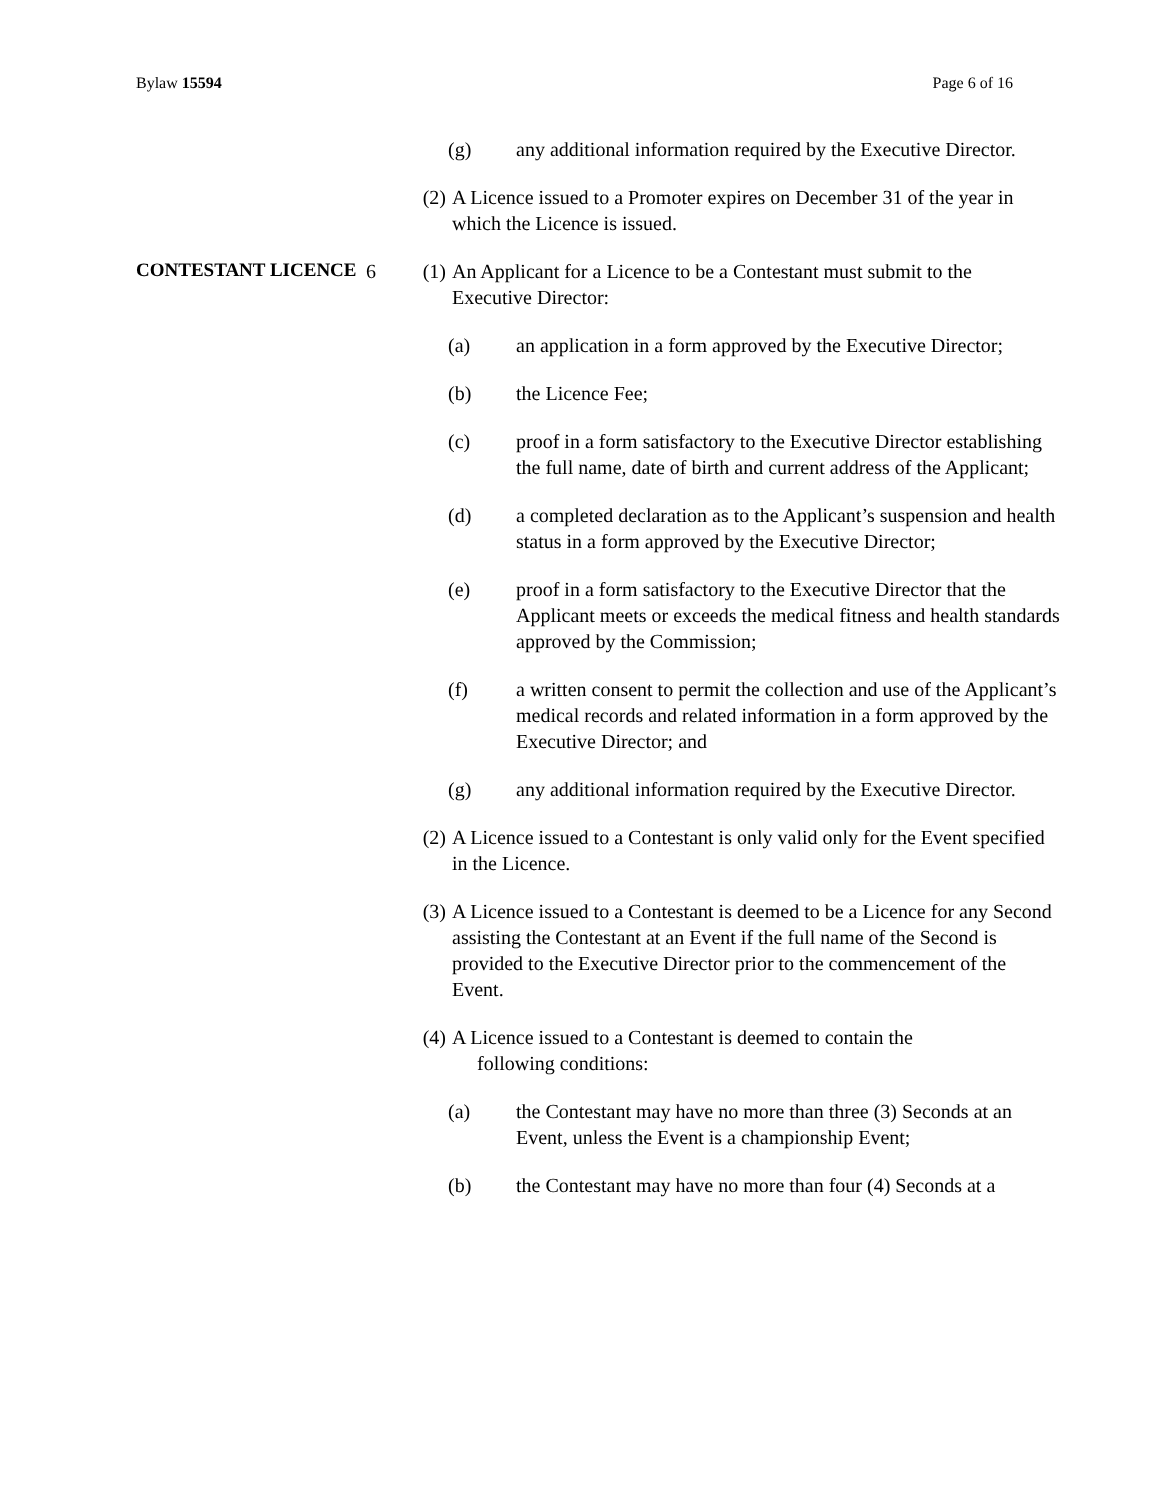Bylaw 15594 Page 6 of 16
(g) any additional information required by the Executive Director.
(2) A Licence issued to a Promoter expires on December 31 of the year in which the Licence is issued.
CONTESTANT LICENCE 6 (1) An Applicant for a Licence to be a Contestant must submit to the Executive Director:
(a) an application in a form approved by the Executive Director;
(b) the Licence Fee;
(c) proof in a form satisfactory to the Executive Director establishing the full name, date of birth and current address of the Applicant;
(d) a completed declaration as to the Applicant’s suspension and health status in a form approved by the Executive Director;
(e) proof in a form satisfactory to the Executive Director that the Applicant meets or exceeds the medical fitness and health standards approved by the Commission;
(f) a written consent to permit the collection and use of the Applicant’s medical records and related information in a form approved by the Executive Director; and
(g) any additional information required by the Executive Director.
(2) A Licence issued to a Contestant is only valid only for the Event specified in the Licence.
(3) A Licence issued to a Contestant is deemed to be a Licence for any Second assisting the Contestant at an Event if the full name of the Second is provided to the Executive Director prior to the commencement of the Event.
(4) A Licence issued to a Contestant is deemed to contain the
following conditions:
(a) the Contestant may have no more than three (3) Seconds at an Event, unless the Event is a championship Event;
(b) the Contestant may have no more than four (4) Seconds at a